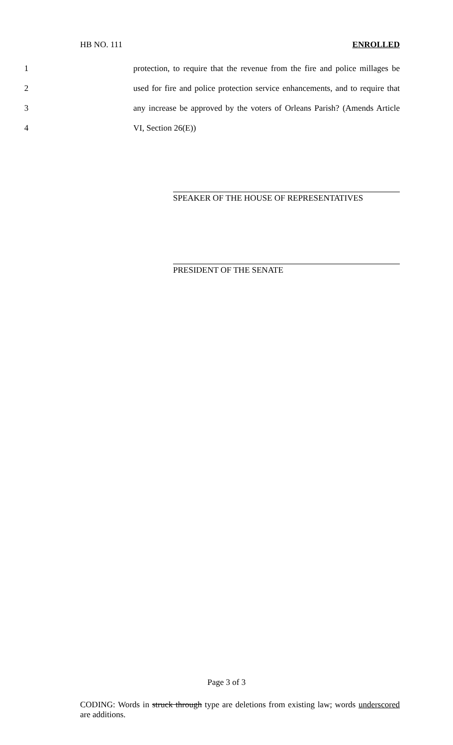HB NO. 111 ENROLLED
1 protection, to require that the revenue from the fire and police millages be
2 used for fire and police protection service enhancements, and to require that
3 any increase be approved by the voters of Orleans Parish? (Amends Article
4 VI, Section 26(E))
SPEAKER OF THE HOUSE OF REPRESENTATIVES
PRESIDENT OF THE SENATE
Page 3 of 3
CODING: Words in struck through type are deletions from existing law; words underscored are additions.